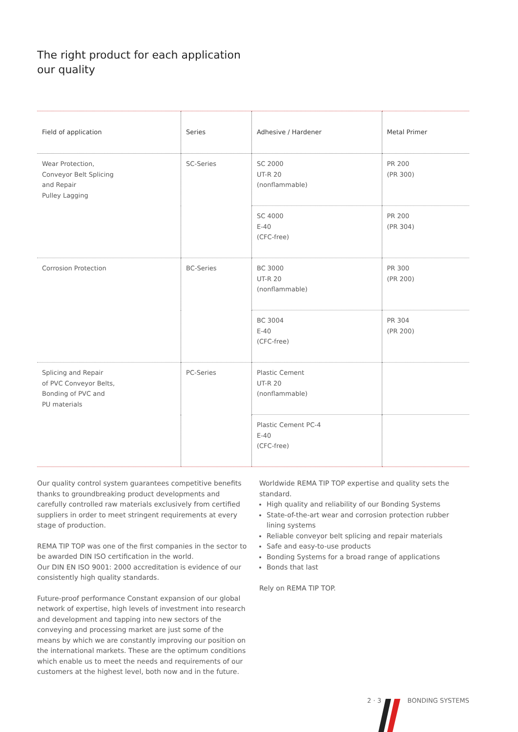The right product for each application
our quality
| Field of application | Series | Adhesive / Hardener | Metal Primer |
| --- | --- | --- | --- |
| Wear Protection, Conveyor Belt Splicing and Repair Pulley Lagging | SC-Series | SC 2000 UT-R 20 (nonflammable) | PR 200 (PR 300) |
| | | SC 4000 E-40 (CFC-free) | PR 200 (PR 304) |
| Corrosion Protection | BC-Series | BC 3000 UT-R 20 (nonflammable) | PR 300 (PR 200) |
| | | BC 3004 E-40 (CFC-free) | PR 304 (PR 200) |
| Splicing and Repair of PVC Conveyor Belts, Bonding of PVC and PU materials | PC-Series | Plastic Cement UT-R 20 (nonflammable) | |
| | | Plastic Cement PC-4 E-40 (CFC-free) | |
Our quality control system guarantees competitive benefits thanks to groundbreaking product developments and carefully controlled raw materials exclusively from certified suppliers in order to meet stringent requirements at every stage of production.
REMA TIP TOP was one of the first companies in the sector to be awarded DIN ISO certification in the world.
Our DIN EN ISO 9001: 2000 accreditation is evidence of our consistently high quality standards.
Future-proof performance Constant expansion of our global network of expertise, high levels of investment into research and development and tapping into new sectors of the conveying and processing market are just some of the means by which we are constantly improving our position on the international markets. These are the optimum conditions which enable us to meet the needs and requirements of our customers at the highest level, both now and in the future.
Worldwide REMA TIP TOP expertise and quality sets the standard.
High quality and reliability of our Bonding Systems
State-of-the-art wear and corrosion protection rubber lining systems
Reliable conveyor belt splicing and repair materials
Safe and easy-to-use products
Bonding Systems for a broad range of applications
Bonds that last
Rely on REMA TIP TOP.
2 · 3 BONDING SYSTEMS